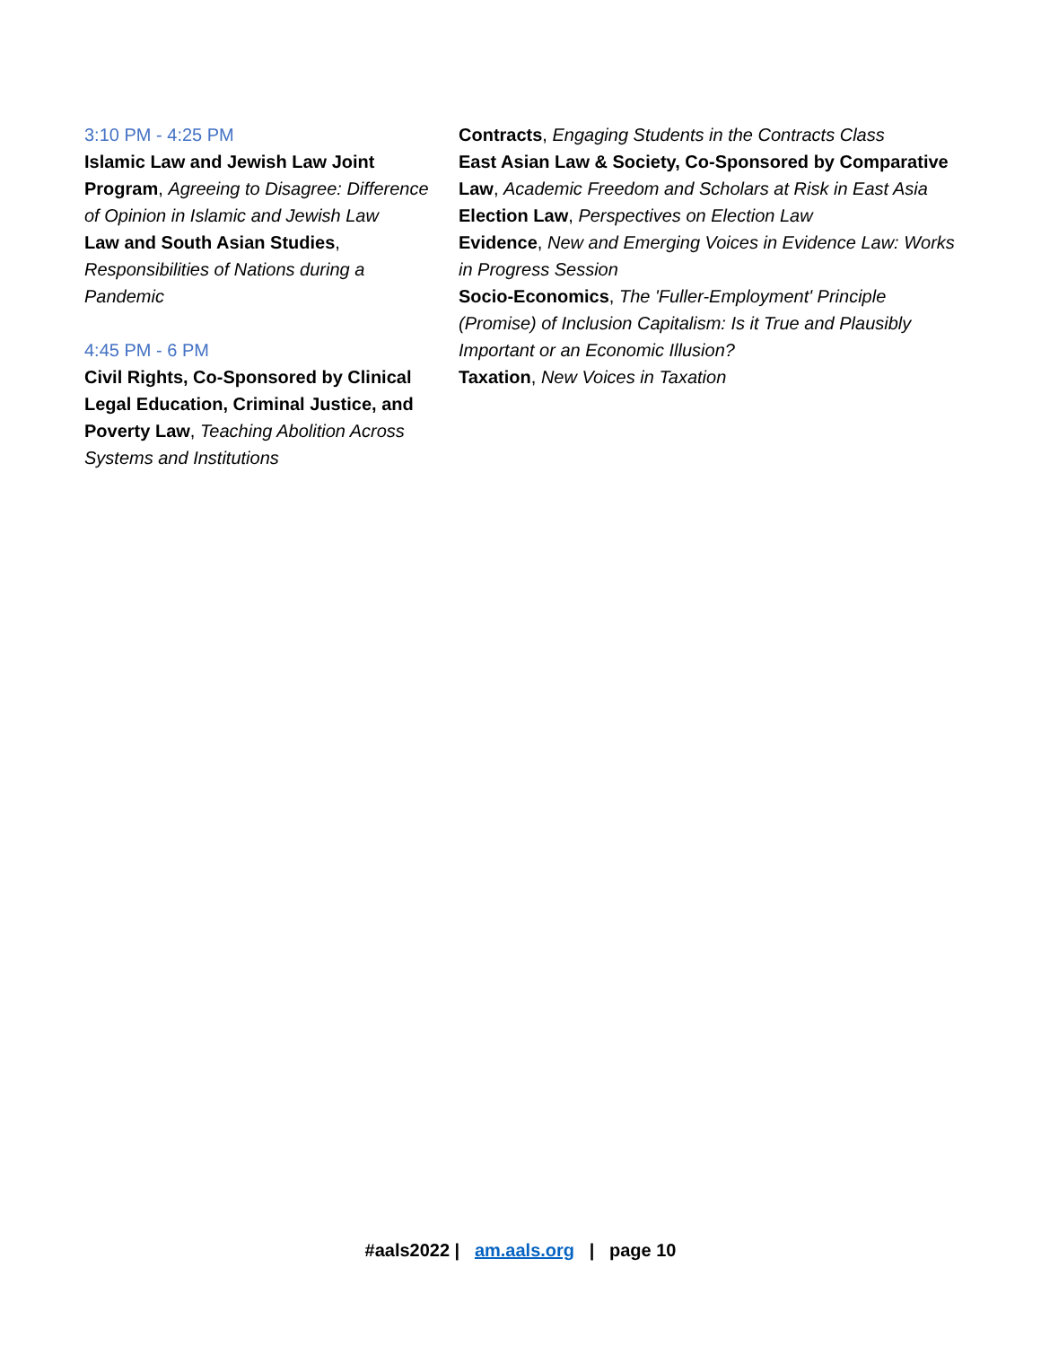3:10 PM - 4:25 PM
Islamic Law and Jewish Law Joint Program, Agreeing to Disagree: Difference of Opinion in Islamic and Jewish Law
Law and South Asian Studies, Responsibilities of Nations during a Pandemic
4:45 PM - 6 PM
Civil Rights, Co-Sponsored by Clinical Legal Education, Criminal Justice, and Poverty Law, Teaching Abolition Across Systems and Institutions
Contracts, Engaging Students in the Contracts Class
East Asian Law & Society, Co-Sponsored by Comparative Law, Academic Freedom and Scholars at Risk in East Asia
Election Law, Perspectives on Election Law
Evidence, New and Emerging Voices in Evidence Law: Works in Progress Session
Socio-Economics, The 'Fuller-Employment' Principle (Promise) of Inclusion Capitalism: Is it True and Plausibly Important or an Economic Illusion?
Taxation, New Voices in Taxation
#aals2022 | am.aals.org | page 10